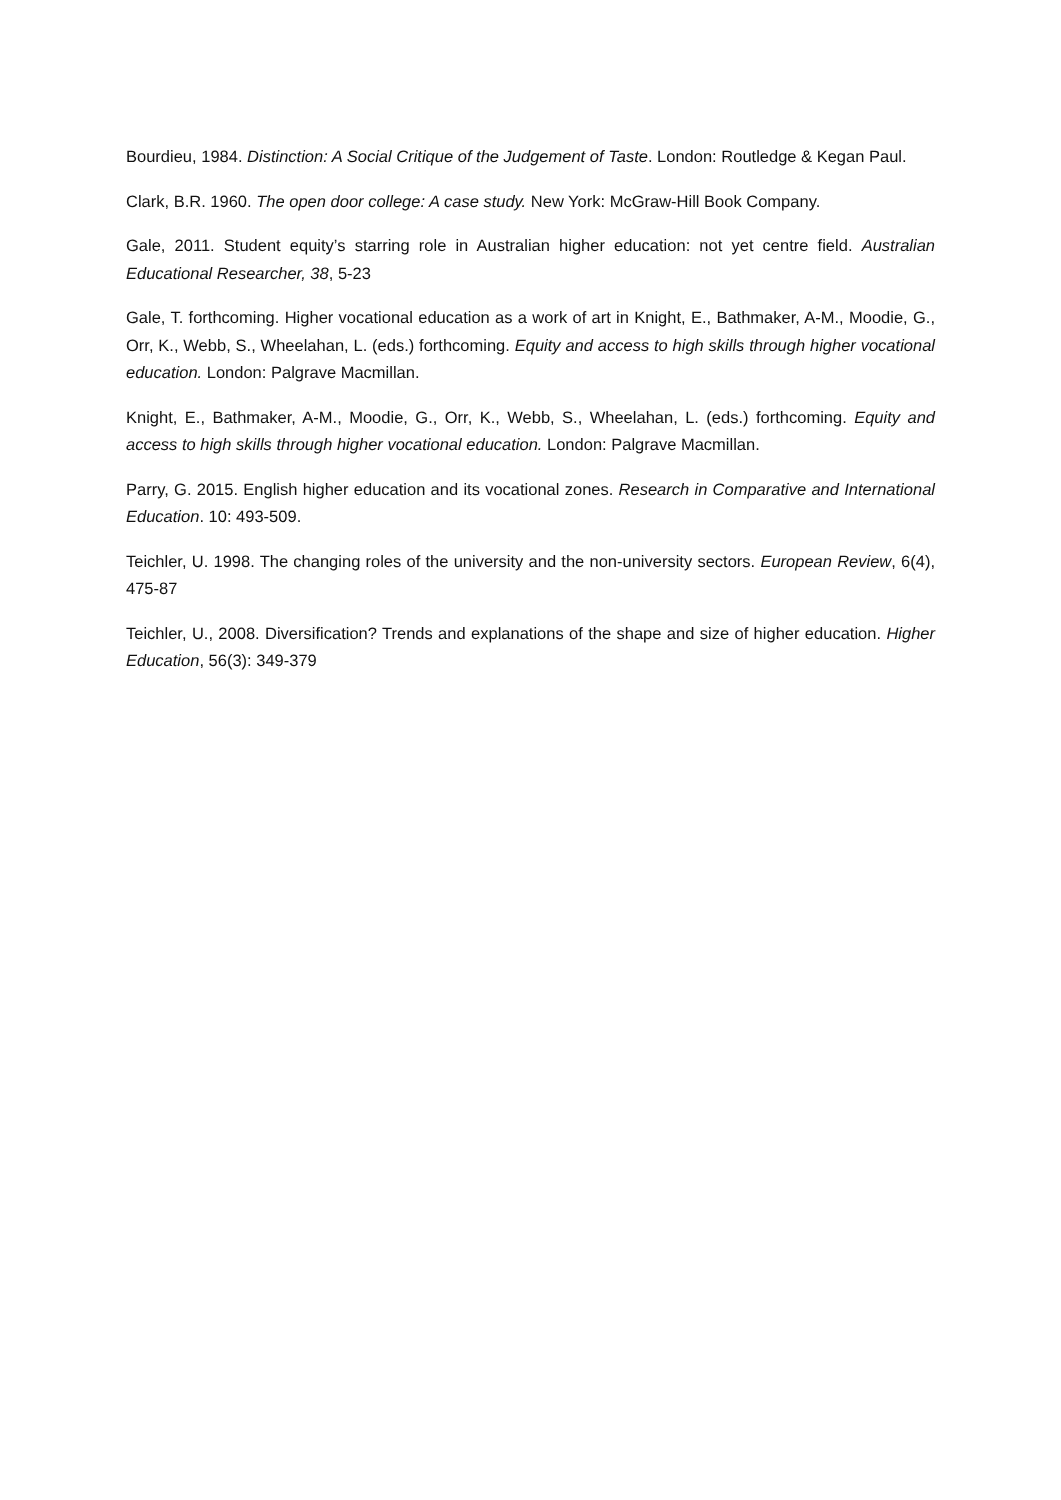Bourdieu, 1984. Distinction: A Social Critique of the Judgement of Taste. London: Routledge & Kegan Paul.
Clark, B.R. 1960. The open door college: A case study. New York: McGraw-Hill Book Company.
Gale, 2011. Student equity’s starring role in Australian higher education: not yet centre field. Australian Educational Researcher, 38, 5-23
Gale, T. forthcoming. Higher vocational education as a work of art in Knight, E., Bathmaker, A-M., Moodie, G., Orr, K., Webb, S., Wheelahan, L. (eds.) forthcoming. Equity and access to high skills through higher vocational education. London: Palgrave Macmillan.
Knight, E., Bathmaker, A-M., Moodie, G., Orr, K., Webb, S., Wheelahan, L. (eds.) forthcoming. Equity and access to high skills through higher vocational education. London: Palgrave Macmillan.
Parry, G. 2015. English higher education and its vocational zones. Research in Comparative and International Education. 10: 493-509.
Teichler, U. 1998. The changing roles of the university and the non-university sectors. European Review, 6(4), 475-87
Teichler, U., 2008. Diversification? Trends and explanations of the shape and size of higher education. Higher Education, 56(3): 349-379